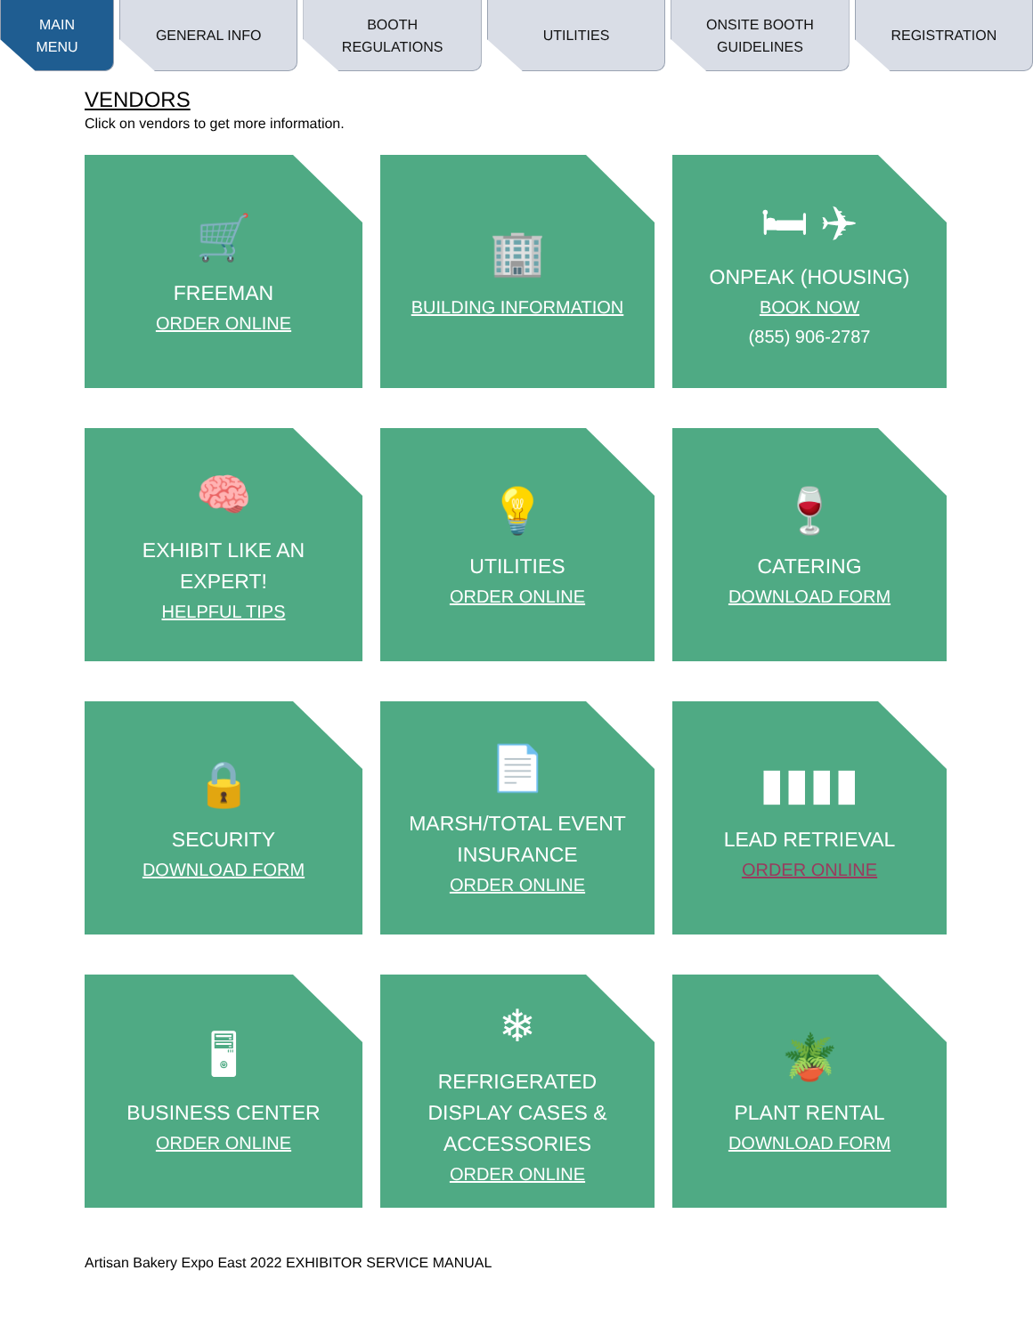MAIN
MENU
GENERAL INFO BOOTH
REGULATIONS
UTILITIES ONSITE BOOTH
GUIDELINES
REGISTRATION
VENDORS
Click on vendors to get more information.
🛒
FREEMAN
ORDER ONLINE
🏢
BUILDING INFORMATION
🛏 ✈
ONPEAK (HOUSING)
BOOK NOW
(855) 906-2787
🧠
EXHIBIT LIKE AN
EXPERT!
HELPFUL TIPS
💡
UTILITIES
ORDER ONLINE
🍷
CATERING
DOWNLOAD FORM
🔒
SECURITY
DOWNLOAD FORM
📄
MARSH/TOTAL EVENT
INSURANCE
ORDER ONLINE
▮▮▮▮
LEAD RETRIEVAL
ORDER ONLINE
🖥
BUSINESS CENTER
ORDER ONLINE
❄
REFRIGERATED
DISPLAY CASES &
ACCESSORIES
ORDER ONLINE
🪴
PLANT RENTAL
DOWNLOAD FORM
Artisan Bakery Expo East 2022 EXHIBITOR SERVICE MANUAL